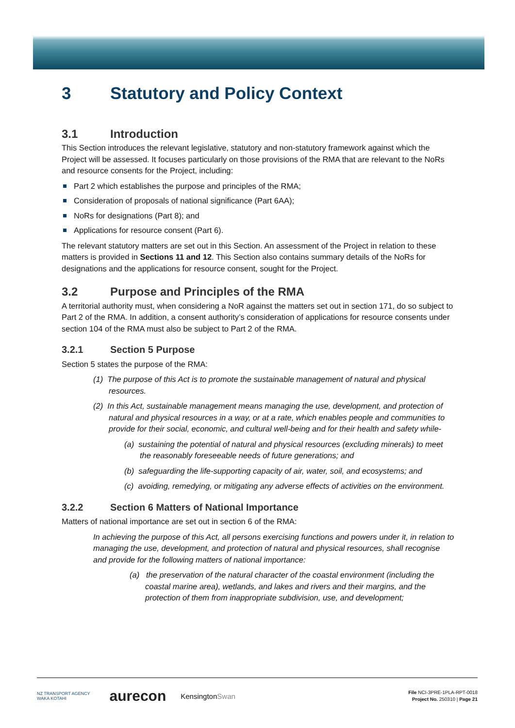3 Statutory and Policy Context
3.1 Introduction
This Section introduces the relevant legislative, statutory and non-statutory framework against which the Project will be assessed. It focuses particularly on those provisions of the RMA that are relevant to the NoRs and resource consents for the Project, including:
Part 2 which establishes the purpose and principles of the RMA;
Consideration of proposals of national significance (Part 6AA);
NoRs for designations (Part 8); and
Applications for resource consent (Part 6).
The relevant statutory matters are set out in this Section. An assessment of the Project in relation to these matters is provided in Sections 11 and 12. This Section also contains summary details of the NoRs for designations and the applications for resource consent, sought for the Project.
3.2 Purpose and Principles of the RMA
A territorial authority must, when considering a NoR against the matters set out in section 171, do so subject to Part 2 of the RMA. In addition, a consent authority’s consideration of applications for resource consents under section 104 of the RMA must also be subject to Part 2 of the RMA.
3.2.1 Section 5 Purpose
Section 5 states the purpose of the RMA:
(1) The purpose of this Act is to promote the sustainable management of natural and physical resources.
(2) In this Act, sustainable management means managing the use, development, and protection of natural and physical resources in a way, or at a rate, which enables people and communities to provide for their social, economic, and cultural well-being and for their health and safety while-
(a) sustaining the potential of natural and physical resources (excluding minerals) to meet the reasonably foreseeable needs of future generations; and
(b) safeguarding the life-supporting capacity of air, water, soil, and ecosystems; and
(c) avoiding, remedying, or mitigating any adverse effects of activities on the environment.
3.2.2 Section 6 Matters of National Importance
Matters of national importance are set out in section 6 of the RMA:
In achieving the purpose of this Act, all persons exercising functions and powers under it, in relation to managing the use, development, and protection of natural and physical resources, shall recognise and provide for the following matters of national importance:
(a) the preservation of the natural character of the coastal environment (including the coastal marine area), wetlands, and lakes and rivers and their margins, and the protection of them from inappropriate subdivision, use, and development;
NZ TRANSPORT AGENCY
WAKA KOTAHI aurecon KensingtonSwan
File NCI-3PRE-1PLA-RPT-0018
Project No. 250310 | Page 21